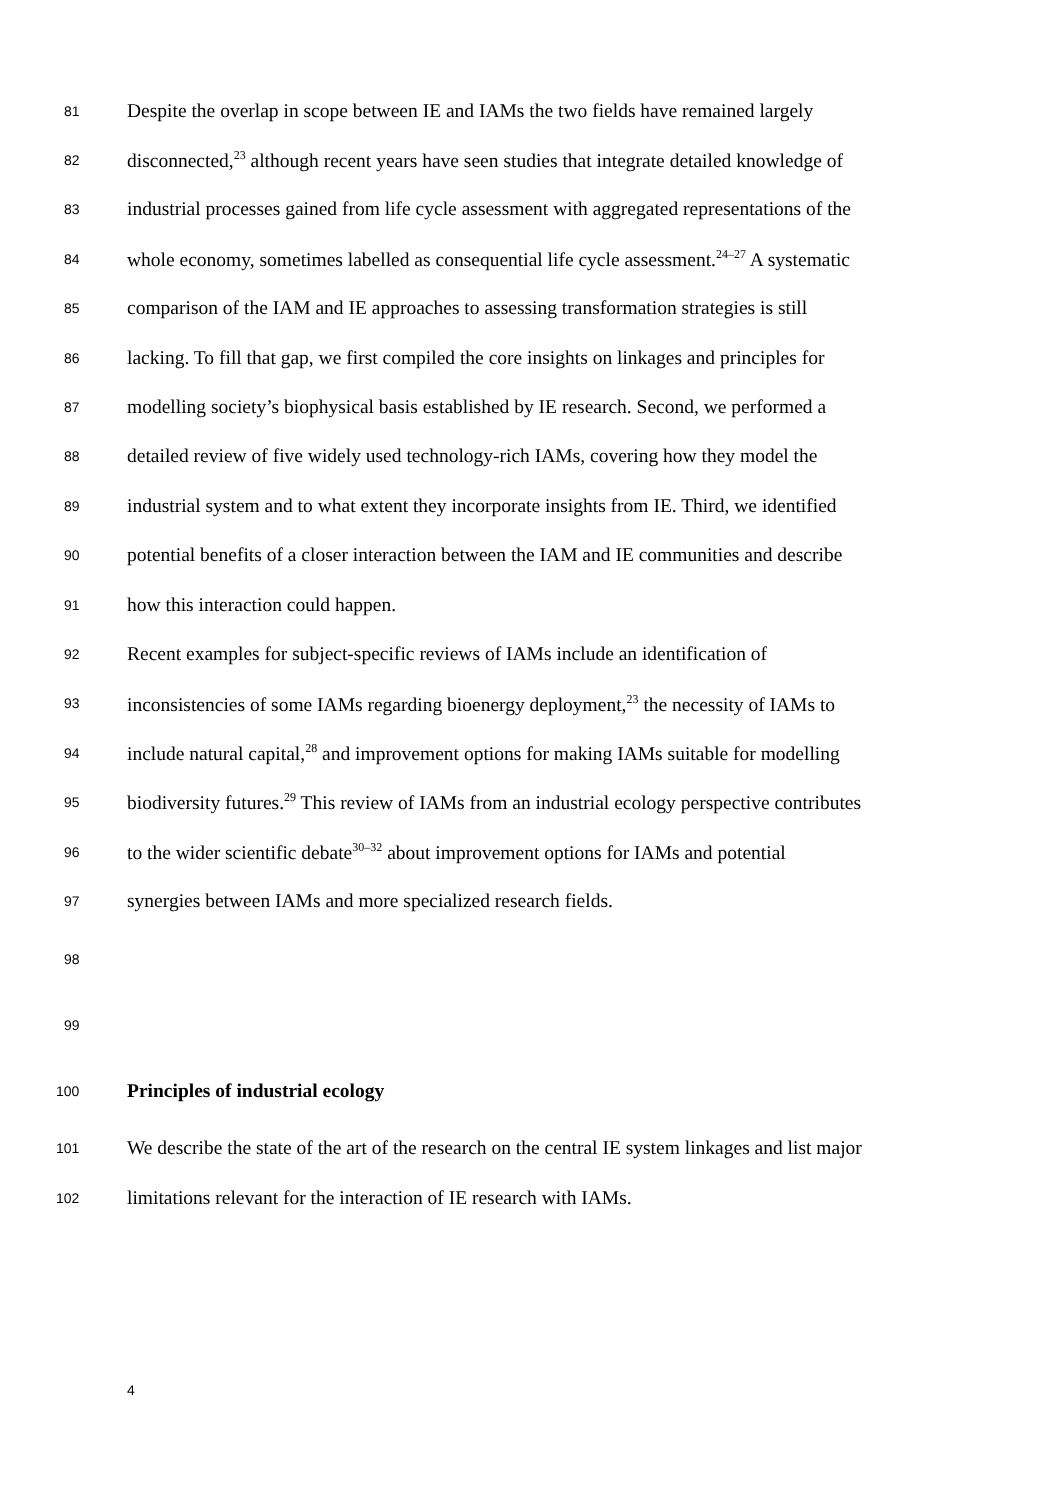81
Despite the overlap in scope between IE and IAMs the two fields have remained largely
82
disconnected,<sup>23</sup> although recent years have seen studies that integrate detailed knowledge of
83
industrial processes gained from life cycle assessment with aggregated representations of the
84
whole economy, sometimes labelled as consequential life cycle assessment.<sup>24–27</sup> A systematic
85
comparison of the IAM and IE approaches to assessing transformation strategies is still
86
lacking. To fill that gap, we first compiled the core insights on linkages and principles for
87
modelling society’s biophysical basis established by IE research. Second, we performed a
88
detailed review of five widely used technology-rich IAMs, covering how they model the
89
industrial system and to what extent they incorporate insights from IE. Third, we identified
90
potential benefits of a closer interaction between the IAM and IE communities and describe
91
how this interaction could happen.
92
Recent examples for subject-specific reviews of IAMs include an identification of
93
inconsistencies of some IAMs regarding bioenergy deployment,<sup>23</sup> the necessity of IAMs to
94
include natural capital,<sup>28</sup> and improvement options for making IAMs suitable for modelling
95
biodiversity futures.<sup>29</sup> This review of IAMs from an industrial ecology perspective contributes
96
to the wider scientific debate<sup>30–32</sup> about improvement options for IAMs and potential
97
synergies between IAMs and more specialized research fields.
98
99
100
Principles of industrial ecology
101
We describe the state of the art of the research on the central IE system linkages and list major
102
limitations relevant for the interaction of IE research with IAMs.
4